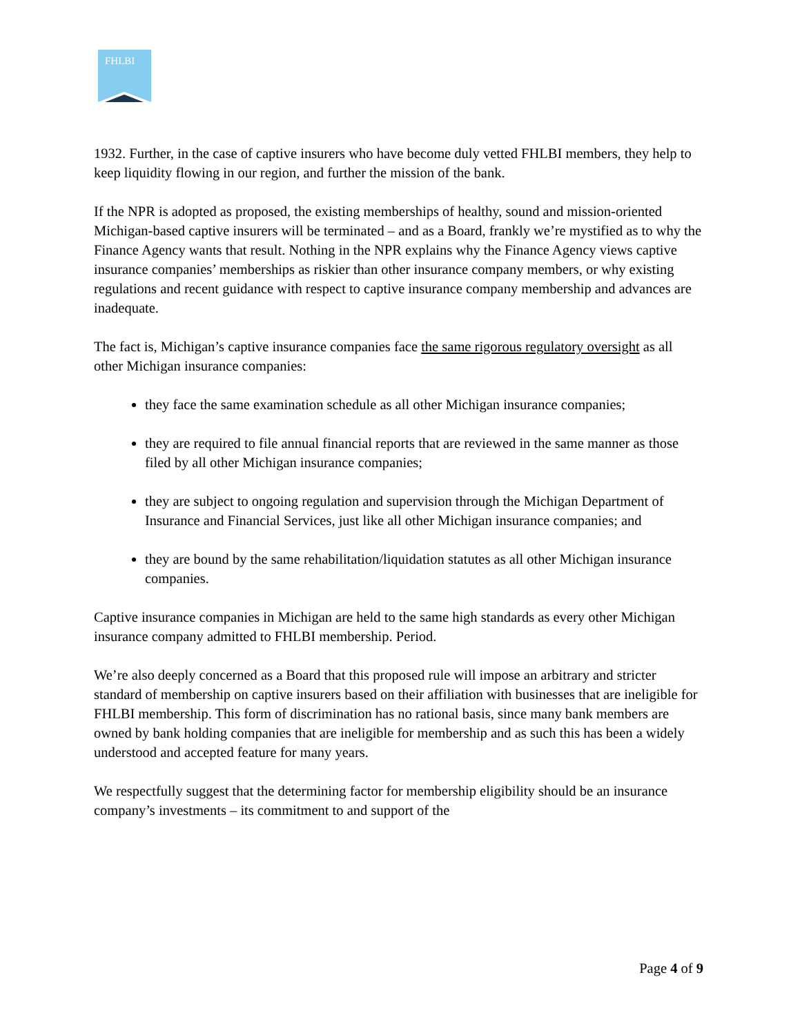FHLBI
1932. Further, in the case of captive insurers who have become duly vetted FHLBI members, they help to keep liquidity flowing in our region, and further the mission of the bank.
If the NPR is adopted as proposed, the existing memberships of healthy, sound and mission-oriented Michigan-based captive insurers will be terminated – and as a Board, frankly we’re mystified as to why the Finance Agency wants that result. Nothing in the NPR explains why the Finance Agency views captive insurance companies’ memberships as riskier than other insurance company members, or why existing regulations and recent guidance with respect to captive insurance company membership and advances are inadequate.
The fact is, Michigan’s captive insurance companies face the same rigorous regulatory oversight as all other Michigan insurance companies:
they face the same examination schedule as all other Michigan insurance companies;
they are required to file annual financial reports that are reviewed in the same manner as those filed by all other Michigan insurance companies;
they are subject to ongoing regulation and supervision through the Michigan Department of Insurance and Financial Services, just like all other Michigan insurance companies; and
they are bound by the same rehabilitation/liquidation statutes as all other Michigan insurance companies.
Captive insurance companies in Michigan are held to the same high standards as every other Michigan insurance company admitted to FHLBI membership. Period.
We’re also deeply concerned as a Board that this proposed rule will impose an arbitrary and stricter standard of membership on captive insurers based on their affiliation with businesses that are ineligible for FHLBI membership. This form of discrimination has no rational basis, since many bank members are owned by bank holding companies that are ineligible for membership and as such this has been a widely understood and accepted feature for many years.
We respectfully suggest that the determining factor for membership eligibility should be an insurance company’s investments – its commitment to and support of the
Page 4 of 9